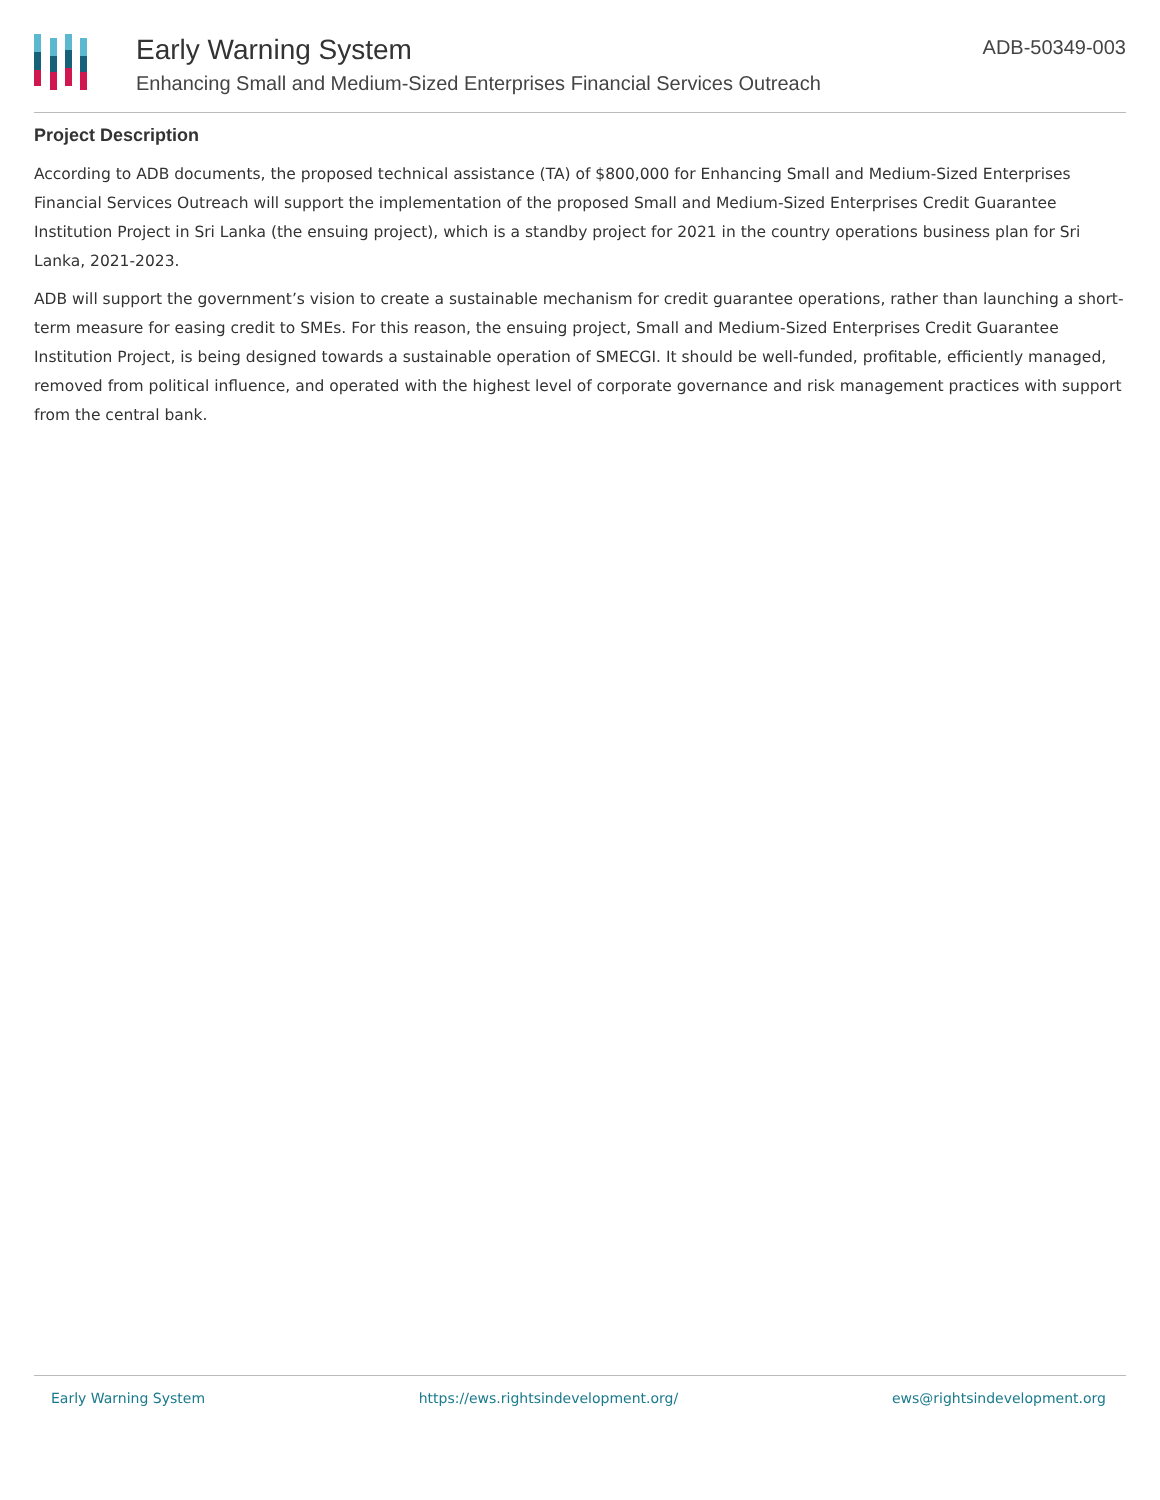Early Warning System
Enhancing Small and Medium-Sized Enterprises Financial Services Outreach
ADB-50349-003
Project Description
According to ADB documents, the proposed technical assistance (TA) of $800,000 for Enhancing Small and Medium-Sized Enterprises Financial Services Outreach will support the implementation of the proposed Small and Medium-Sized Enterprises Credit Guarantee Institution Project in Sri Lanka (the ensuing project), which is a standby project for 2021 in the country operations business plan for Sri Lanka, 2021-2023.
ADB will support the government’s vision to create a sustainable mechanism for credit guarantee operations, rather than launching a short-term measure for easing credit to SMEs. For this reason, the ensuing project, Small and Medium-Sized Enterprises Credit Guarantee Institution Project, is being designed towards a sustainable operation of SMECGI. It should be well-funded, profitable, efficiently managed, removed from political influence, and operated with the highest level of corporate governance and risk management practices with support from the central bank.
Early Warning System https://ews.rightsindevelopment.org/ ews@rightsindevelopment.org